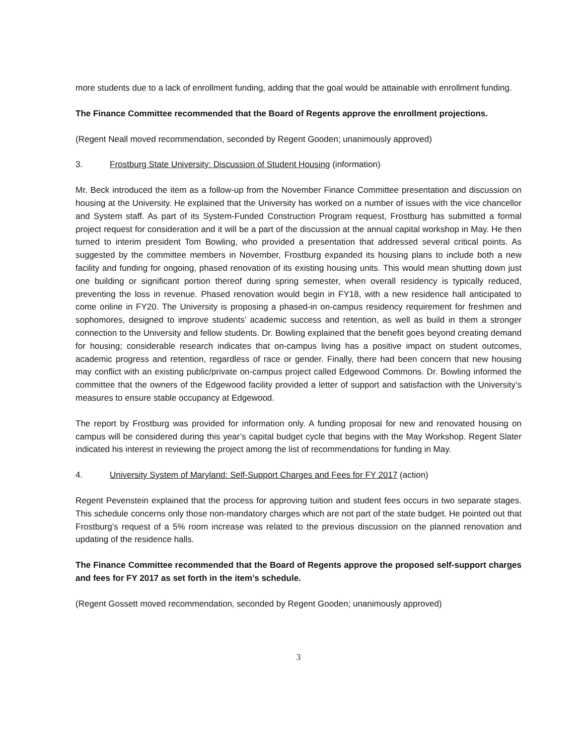more students due to a lack of enrollment funding, adding that the goal would be attainable with enrollment funding.
The Finance Committee recommended that the Board of Regents approve the enrollment projections.
(Regent Neall moved recommendation, seconded by Regent Gooden; unanimously approved)
3. Frostburg State University: Discussion of Student Housing (information)
Mr. Beck introduced the item as a follow-up from the November Finance Committee presentation and discussion on housing at the University. He explained that the University has worked on a number of issues with the vice chancellor and System staff. As part of its System-Funded Construction Program request, Frostburg has submitted a formal project request for consideration and it will be a part of the discussion at the annual capital workshop in May. He then turned to interim president Tom Bowling, who provided a presentation that addressed several critical points. As suggested by the committee members in November, Frostburg expanded its housing plans to include both a new facility and funding for ongoing, phased renovation of its existing housing units. This would mean shutting down just one building or significant portion thereof during spring semester, when overall residency is typically reduced, preventing the loss in revenue. Phased renovation would begin in FY18, with a new residence hall anticipated to come online in FY20. The University is proposing a phased-in on-campus residency requirement for freshmen and sophomores, designed to improve students’ academic success and retention, as well as build in them a stronger connection to the University and fellow students. Dr. Bowling explained that the benefit goes beyond creating demand for housing; considerable research indicates that on-campus living has a positive impact on student outcomes, academic progress and retention, regardless of race or gender. Finally, there had been concern that new housing may conflict with an existing public/private on-campus project called Edgewood Commons. Dr. Bowling informed the committee that the owners of the Edgewood facility provided a letter of support and satisfaction with the University’s measures to ensure stable occupancy at Edgewood.
The report by Frostburg was provided for information only. A funding proposal for new and renovated housing on campus will be considered during this year’s capital budget cycle that begins with the May Workshop. Regent Slater indicated his interest in reviewing the project among the list of recommendations for funding in May.
4. University System of Maryland: Self-Support Charges and Fees for FY 2017 (action)
Regent Pevenstein explained that the process for approving tuition and student fees occurs in two separate stages. This schedule concerns only those non-mandatory charges which are not part of the state budget. He pointed out that Frostburg’s request of a 5% room increase was related to the previous discussion on the planned renovation and updating of the residence halls.
The Finance Committee recommended that the Board of Regents approve the proposed self-support charges and fees for FY 2017 as set forth in the item’s schedule.
(Regent Gossett moved recommendation, seconded by Regent Gooden; unanimously approved)
3